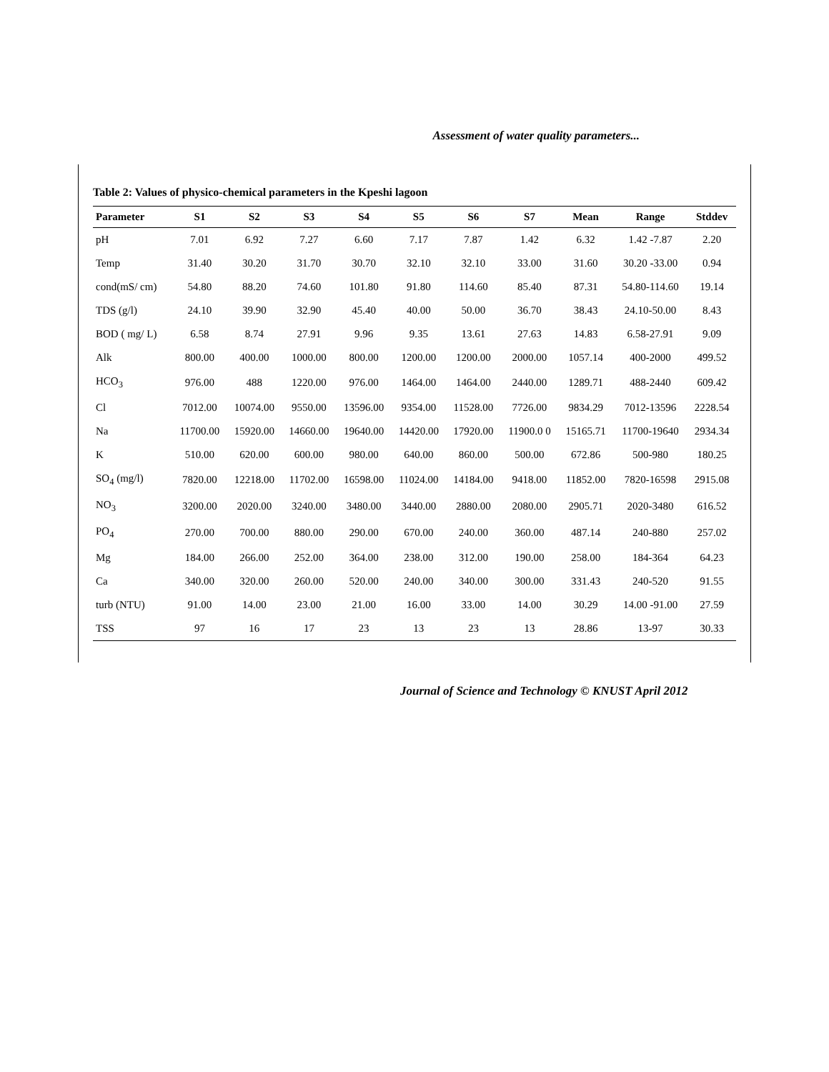Assessment of water quality parameters...
Table 2: Values of physico-chemical parameters in the Kpeshi lagoon
| Parameter | S1 | S2 | S3 | S4 | S5 | S6 | S7 | Mean | Range | Stddev |
| --- | --- | --- | --- | --- | --- | --- | --- | --- | --- | --- |
| pH | 7.01 | 6.92 | 7.27 | 6.60 | 7.17 | 7.87 | 1.42 | 6.32 | 1.42 -7.87 | 2.20 |
| Temp | 31.40 | 30.20 | 31.70 | 30.70 | 32.10 | 32.10 | 33.00 | 31.60 | 30.20 -33.00 | 0.94 |
| cond(mS/ cm) | 54.80 | 88.20 | 74.60 | 101.80 | 91.80 | 114.60 | 85.40 | 87.31 | 54.80-114.60 | 19.14 |
| TDS (g/l) | 24.10 | 39.90 | 32.90 | 45.40 | 40.00 | 50.00 | 36.70 | 38.43 | 24.10-50.00 | 8.43 |
| BOD ( mg/ L) | 6.58 | 8.74 | 27.91 | 9.96 | 9.35 | 13.61 | 27.63 | 14.83 | 6.58-27.91 | 9.09 |
| Alk | 800.00 | 400.00 | 1000.00 | 800.00 | 1200.00 | 1200.00 | 2000.00 | 1057.14 | 400-2000 | 499.52 |
| HCO<sub>3</sub> | 976.00 | 488 | 1220.00 | 976.00 | 1464.00 | 1464.00 | 2440.00 | 1289.71 | 488-2440 | 609.42 |
| Cl | 7012.00 | 10074.00 | 9550.00 | 13596.00 | 9354.00 | 11528.00 | 7726.00 | 9834.29 | 7012-13596 | 2228.54 |
| Na | 11700.00 | 15920.00 | 14660.00 | 19640.00 | 14420.00 | 17920.00 | 11900.0 0 | 15165.71 | 11700-19640 | 2934.34 |
| K | 510.00 | 620.00 | 600.00 | 980.00 | 640.00 | 860.00 | 500.00 | 672.86 | 500-980 | 180.25 |
| SO<sub>4</sub> (mg/l) | 7820.00 | 12218.00 | 11702.00 | 16598.00 | 11024.00 | 14184.00 | 9418.00 | 11852.00 | 7820-16598 | 2915.08 |
| NO<sub>3</sub> | 3200.00 | 2020.00 | 3240.00 | 3480.00 | 3440.00 | 2880.00 | 2080.00 | 2905.71 | 2020-3480 | 616.52 |
| PO<sub>4</sub> | 270.00 | 700.00 | 880.00 | 290.00 | 670.00 | 240.00 | 360.00 | 487.14 | 240-880 | 257.02 |
| Mg | 184.00 | 266.00 | 252.00 | 364.00 | 238.00 | 312.00 | 190.00 | 258.00 | 184-364 | 64.23 |
| Ca | 340.00 | 320.00 | 260.00 | 520.00 | 240.00 | 340.00 | 300.00 | 331.43 | 240-520 | 91.55 |
| turb (NTU) | 91.00 | 14.00 | 23.00 | 21.00 | 16.00 | 33.00 | 14.00 | 30.29 | 14.00 -91.00 | 27.59 |
| TSS | 97 | 16 | 17 | 23 | 13 | 23 | 13 | 28.86 | 13-97 | 30.33 |
Journal of Science and Technology © KNUST April 2012